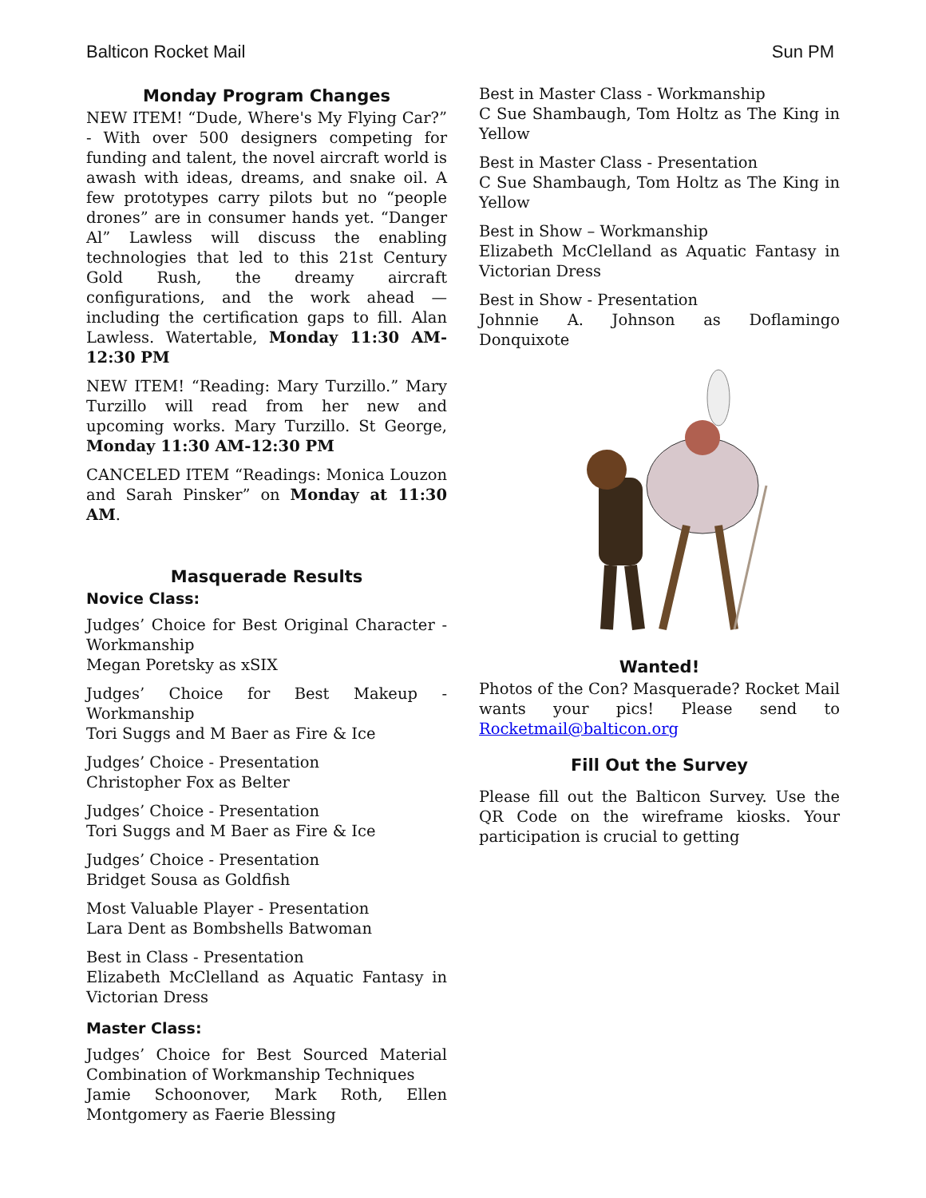Balticon Rocket Mail Sun PM
Monday Program Changes
NEW ITEM! “Dude, Where's My Flying Car?” - With over 500 designers competing for funding and talent, the novel aircraft world is awash with ideas, dreams, and snake oil. A few prototypes carry pilots but no “people drones” are in consumer hands yet. “Danger Al” Lawless will discuss the enabling technologies that led to this 21st Century Gold Rush, the dreamy aircraft configurations, and the work ahead — including the certification gaps to fill. Alan Lawless. Watertable, Monday 11:30 AM-12:30 PM
NEW ITEM! “Reading: Mary Turzillo.” Mary Turzillo will read from her new and upcoming works. Mary Turzillo. St George, Monday 11:30 AM-12:30 PM
CANCELED ITEM “Readings: Monica Louzon and Sarah Pinsker” on Monday at 11:30 AM.
Masquerade Results
Novice Class:
Judges’ Choice for Best Original Character - Workmanship
Megan Poretsky as xSIX
Judges’ Choice for Best Makeup - Workmanship
Tori Suggs and M Baer as Fire & Ice
Judges’ Choice - Presentation
Christopher Fox as Belter
Judges’ Choice - Presentation
Tori Suggs and M Baer as Fire & Ice
Judges’ Choice - Presentation
Bridget Sousa as Goldfish
Most Valuable Player - Presentation
Lara Dent as Bombshells Batwoman
Best in Class - Presentation
Elizabeth McClelland as Aquatic Fantasy in Victorian Dress
Master Class:
Judges’ Choice for Best Sourced Material Combination of Workmanship Techniques
Jamie Schoonover, Mark Roth, Ellen Montgomery as Faerie Blessing
Best in Master Class - Workmanship
C Sue Shambaugh, Tom Holtz as The King in Yellow
Best in Master Class - Presentation
C Sue Shambaugh, Tom Holtz as The King in Yellow
Best in Show – Workmanship
Elizabeth McClelland as Aquatic Fantasy in Victorian Dress
Best in Show - Presentation
Johnnie A. Johnson as Doflamingo Donquixote
Wanted!
Photos of the Con? Masquerade? Rocket Mail wants your pics! Please send to Rocketmail@balticon.org
Fill Out the Survey
Please fill out the Balticon Survey. Use the QR Code on the wireframe kiosks. Your participation is crucial to getting